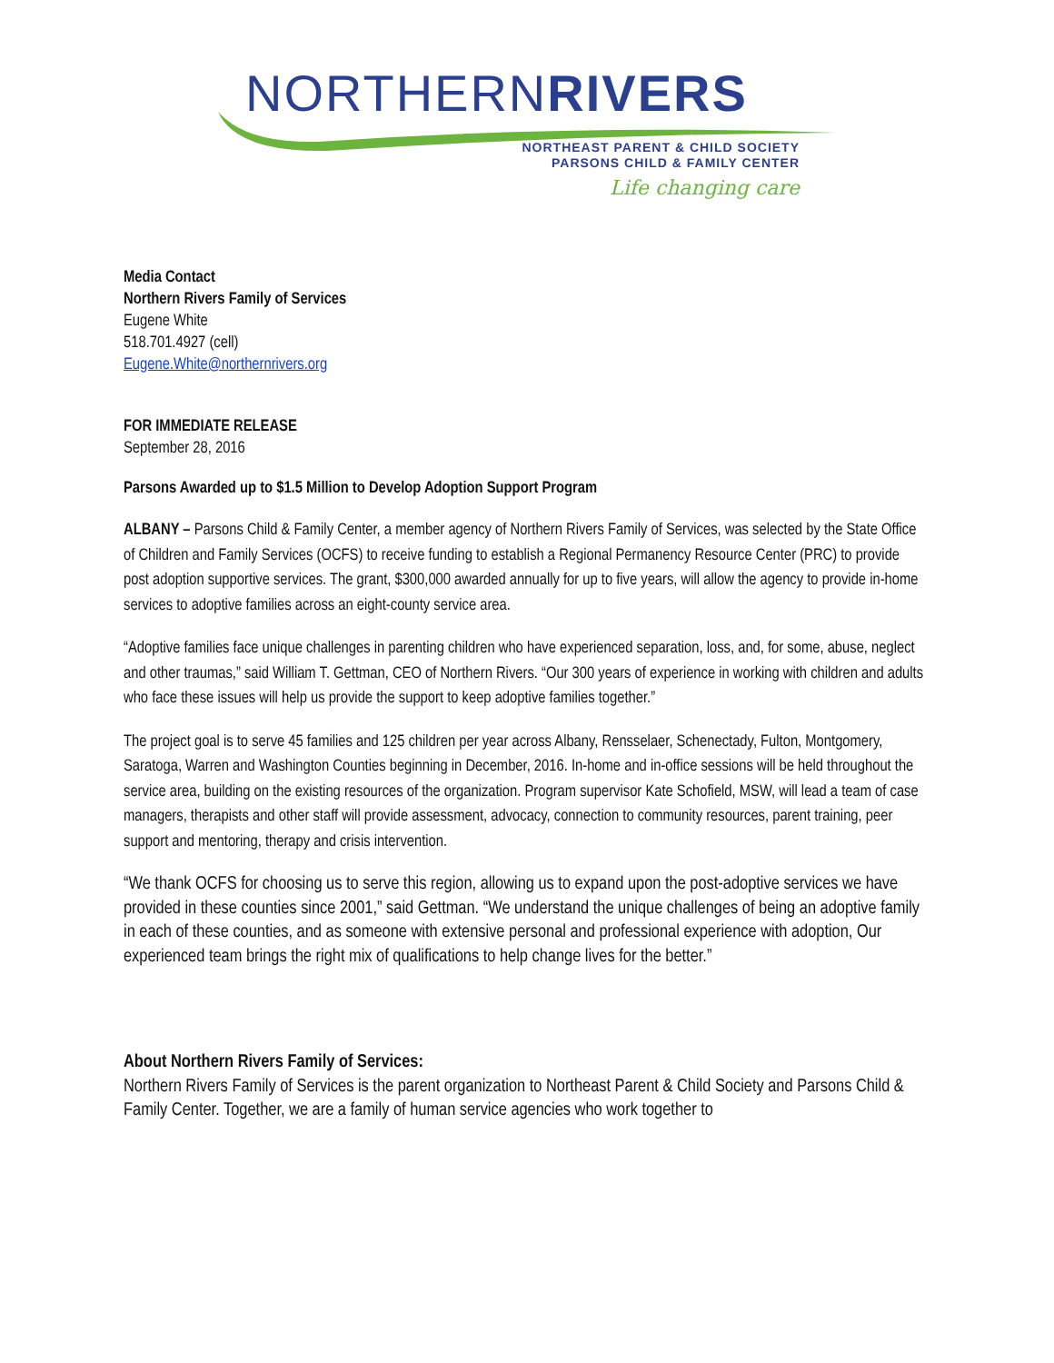NORTHERNRIVERS
NORTHEAST PARENT & CHILD SOCIETY
PARSONS CHILD & FAMILY CENTER
Life changing care
Media Contact
Northern Rivers Family of Services
Eugene White
518.701.4927 (cell)
Eugene.White@northernrivers.org
FOR IMMEDIATE RELEASE
September 28, 2016
Parsons Awarded up to $1.5 Million to Develop Adoption Support Program
ALBANY – Parsons Child & Family Center, a member agency of Northern Rivers Family of Services, was selected by the State Office of Children and Family Services (OCFS) to receive funding to establish a Regional Permanency Resource Center (PRC) to provide post adoption supportive services. The grant, $300,000 awarded annually for up to five years, will allow the agency to provide in-home services to adoptive families across an eight-county service area.
“Adoptive families face unique challenges in parenting children who have experienced separation, loss, and, for some, abuse, neglect and other traumas,” said William T. Gettman, CEO of Northern Rivers. “Our 300 years of experience in working with children and adults who face these issues will help us provide the support to keep adoptive families together.”
The project goal is to serve 45 families and 125 children per year across Albany, Rensselaer, Schenectady, Fulton, Montgomery, Saratoga, Warren and Washington Counties beginning in December, 2016. In-home and in-office sessions will be held throughout the service area, building on the existing resources of the organization. Program supervisor Kate Schofield, MSW, will lead a team of case managers, therapists and other staff will provide assessment, advocacy, connection to community resources, parent training, peer support and mentoring, therapy and crisis intervention.
“We thank OCFS for choosing us to serve this region, allowing us to expand upon the post-adoptive services we have provided in these counties since 2001,” said Gettman. “We understand the unique challenges of being an adoptive family in each of these counties, and as someone with extensive personal and professional experience with adoption, Our experienced team brings the right mix of qualifications to help change lives for the better.”
About Northern Rivers Family of Services:
Northern Rivers Family of Services is the parent organization to Northeast Parent & Child Society and Parsons Child & Family Center. Together, we are a family of human service agencies who work together to